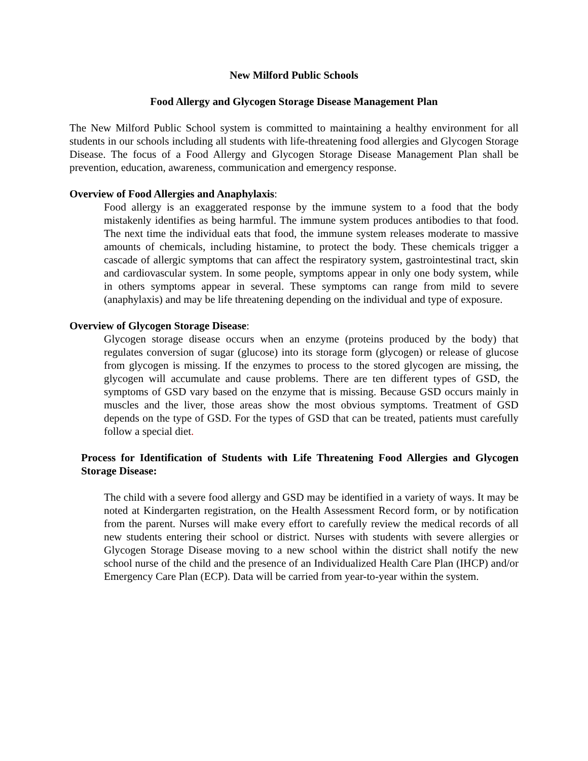New Milford Public Schools
Food Allergy and Glycogen Storage Disease Management Plan
The New Milford Public School system is committed to maintaining a healthy environment for all students in our schools including all students with life-threatening food allergies and Glycogen Storage Disease. The focus of a Food Allergy and Glycogen Storage Disease Management Plan shall be prevention, education, awareness, communication and emergency response.
Overview of Food Allergies and Anaphylaxis:
Food allergy is an exaggerated response by the immune system to a food that the body mistakenly identifies as being harmful. The immune system produces antibodies to that food. The next time the individual eats that food, the immune system releases moderate to massive amounts of chemicals, including histamine, to protect the body. These chemicals trigger a cascade of allergic symptoms that can affect the respiratory system, gastrointestinal tract, skin and cardiovascular system. In some people, symptoms appear in only one body system, while in others symptoms appear in several. These symptoms can range from mild to severe (anaphylaxis) and may be life threatening depending on the individual and type of exposure.
Overview of Glycogen Storage Disease:
Glycogen storage disease occurs when an enzyme (proteins produced by the body) that regulates conversion of sugar (glucose) into its storage form (glycogen) or release of glucose from glycogen is missing. If the enzymes to process to the stored glycogen are missing, the glycogen will accumulate and cause problems. There are ten different types of GSD, the symptoms of GSD vary based on the enzyme that is missing. Because GSD occurs mainly in muscles and the liver, those areas show the most obvious symptoms. Treatment of GSD depends on the type of GSD. For the types of GSD that can be treated, patients must carefully follow a special diet.
Process for Identification of Students with Life Threatening Food Allergies and Glycogen Storage Disease:
The child with a severe food allergy and GSD may be identified in a variety of ways. It may be noted at Kindergarten registration, on the Health Assessment Record form, or by notification from the parent. Nurses will make every effort to carefully review the medical records of all new students entering their school or district. Nurses with students with severe allergies or Glycogen Storage Disease moving to a new school within the district shall notify the new school nurse of the child and the presence of an Individualized Health Care Plan (IHCP) and/or Emergency Care Plan (ECP). Data will be carried from year-to-year within the system.